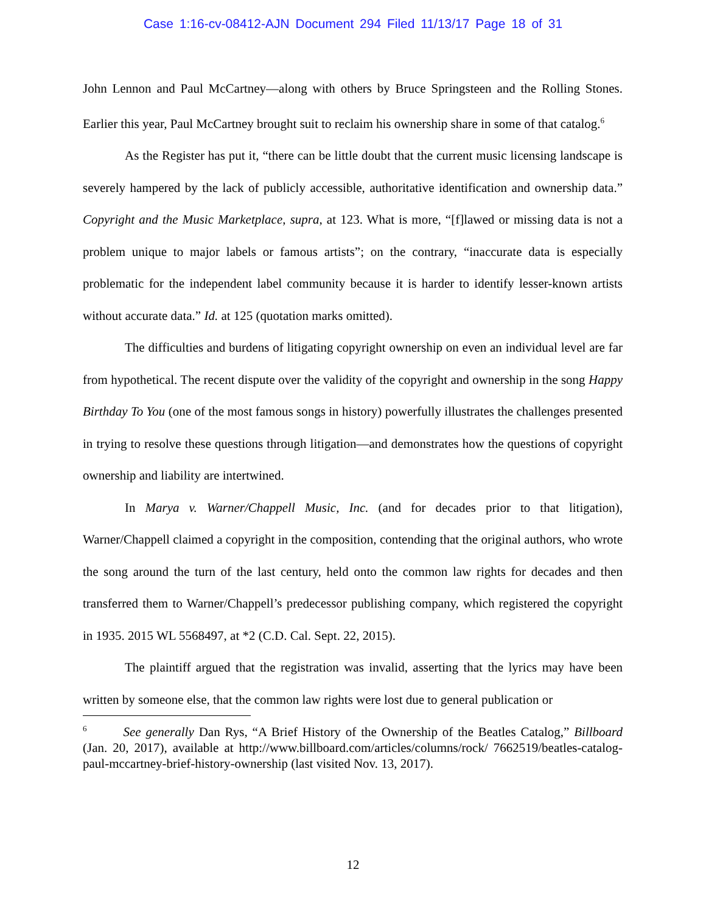Case 1:16-cv-08412-AJN Document 294 Filed 11/13/17 Page 18 of 31
John Lennon and Paul McCartney—along with others by Bruce Springsteen and the Rolling Stones. Earlier this year, Paul McCartney brought suit to reclaim his ownership share in some of that catalog.<sup>6</sup>
As the Register has put it, “there can be little doubt that the current music licensing landscape is severely hampered by the lack of publicly accessible, authoritative identification and ownership data.” Copyright and the Music Marketplace, supra, at 123. What is more, “[f]lawed or missing data is not a problem unique to major labels or famous artists”; on the contrary, “inaccurate data is especially problematic for the independent label community because it is harder to identify lesser-known artists without accurate data.” Id. at 125 (quotation marks omitted).
The difficulties and burdens of litigating copyright ownership on even an individual level are far from hypothetical. The recent dispute over the validity of the copyright and ownership in the song Happy Birthday To You (one of the most famous songs in history) powerfully illustrates the challenges presented in trying to resolve these questions through litigation—and demonstrates how the questions of copyright ownership and liability are intertwined.
In Marya v. Warner/Chappell Music, Inc. (and for decades prior to that litigation), Warner/Chappell claimed a copyright in the composition, contending that the original authors, who wrote the song around the turn of the last century, held onto the common law rights for decades and then transferred them to Warner/Chappell’s predecessor publishing company, which registered the copyright in 1935. 2015 WL 5568497, at *2 (C.D. Cal. Sept. 22, 2015).
The plaintiff argued that the registration was invalid, asserting that the lyrics may have been written by someone else, that the common law rights were lost due to general publication or
<sup>6</sup> See generally Dan Rys, “A Brief History of the Ownership of the Beatles Catalog,” Billboard (Jan. 20, 2017), available at http://www.billboard.com/articles/columns/rock/ 7662519/beatles-catalog-paul-mccartney-brief-history-ownership (last visited Nov. 13, 2017).
12